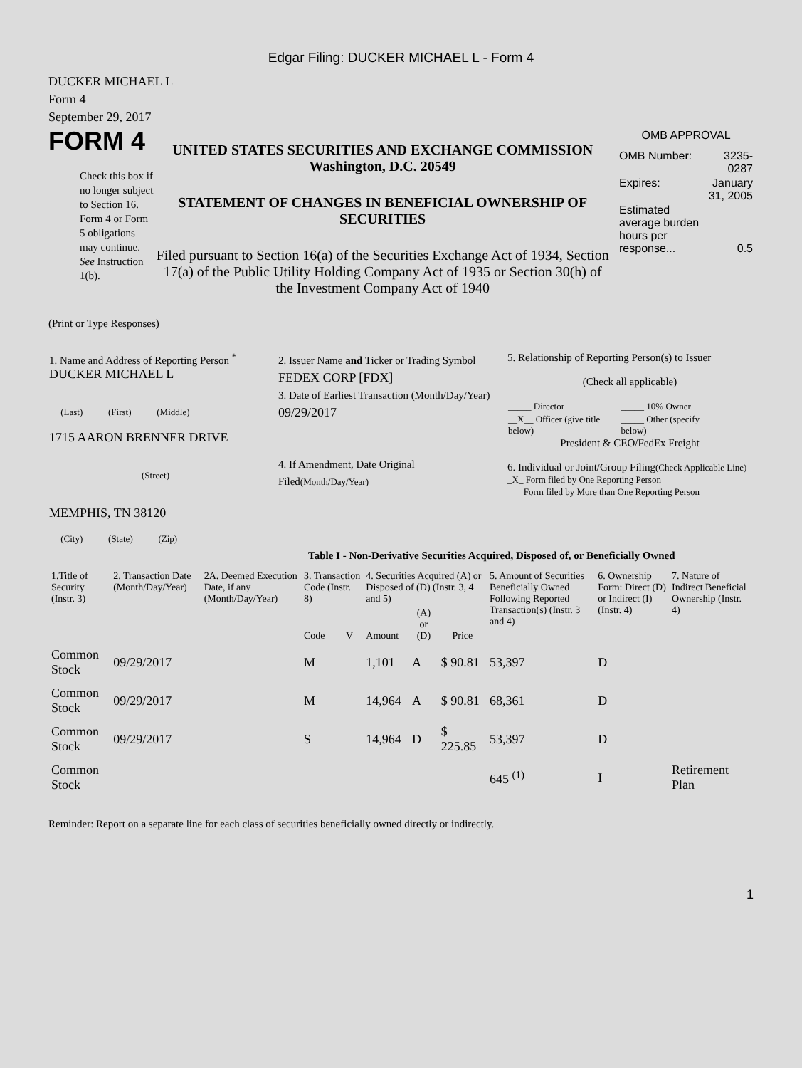Edgar Filing: DUCKER MICHAEL L - Form 4
DUCKER MICHAEL L
Form 4
September 29, 2017
FORM 4
Check this box if no longer subject to Section 16. Form 4 or Form 5 obligations may continue. See Instruction 1(b).
UNITED STATES SECURITIES AND EXCHANGE COMMISSION
Washington, D.C. 20549
STATEMENT OF CHANGES IN BENEFICIAL OWNERSHIP OF SECURITIES
Filed pursuant to Section 16(a) of the Securities Exchange Act of 1934, Section 17(a) of the Public Utility Holding Company Act of 1935 or Section 30(h) of the Investment Company Act of 1940
OMB APPROVAL
| OMB Number: | 3235-0287 |
| Expires: | January 31, 2005 |
| Estimated average burden hours per response... | 0.5 |
(Print or Type Responses)
| 1. Name and Address of Reporting Person <sup>*</sup> DUCKER MICHAEL L (Last) (First) (Middle) 1715 AARON BRENNER DRIVE (Street) MEMPHIS, TN 38120 (City) (State) (Zip) | 2. Issuer Name and Ticker or Trading Symbol FEDEX CORP [FDX] 3. Date of Earliest Transaction (Month/Day/Year) 09/29/2017 4. If Amendment, Date Original Filed (Month/Day/Year) | 5. Relationship of Reporting Person(s) to Issuer (Check all applicable) / _____ Director / _____ 10% Owner / / __X__ Officer (give title below) / _____ Other (specify below) / President & CEO/FedEx Freight 6. Individual or Joint/Group Filing (Check Applicable Line) _X_ Form filed by One Reporting Person ___ Form filed by More than One Reporting Person |
Table I - Non-Derivative Securities Acquired, Disposed of, or Beneficially Owned
| 1.Title of Security (Instr. 3) | 2. Transaction Date (Month/Day/Year) | 2A. Deemed Execution Date, if any (Month/Day/Year) | 3. Transaction Code (Instr. 8) | | 4. Securities Acquired (A) or Disposed of (D) (Instr. 3, 4 and 5) | | | 5. Amount of Securities Beneficially Owned Following Reported Transaction(s) (Instr. 3 and 4) | 6. Ownership Form: Direct (D) or Indirect (I) (Instr. 4) | 7. Nature of Indirect Beneficial Ownership (Instr. 4) |
| | | | Code | V | Amount | (A) or (D) | Price | | | |
| Common Stock | 09/29/2017 | | M | | 1,101 | A | $ 90.81 | 53,397 | D | |
| Common Stock | 09/29/2017 | | M | | 14,964 | A | $ 90.81 | 68,361 | D | |
| Common Stock | 09/29/2017 | | S | | 14,964 | D | $ 225.85 | 53,397 | D | |
| Common Stock | | | | | | | | 645 <sup>(1)</sup> | I | Retirement Plan |
Reminder: Report on a separate line for each class of securities beneficially owned directly or indirectly.
1